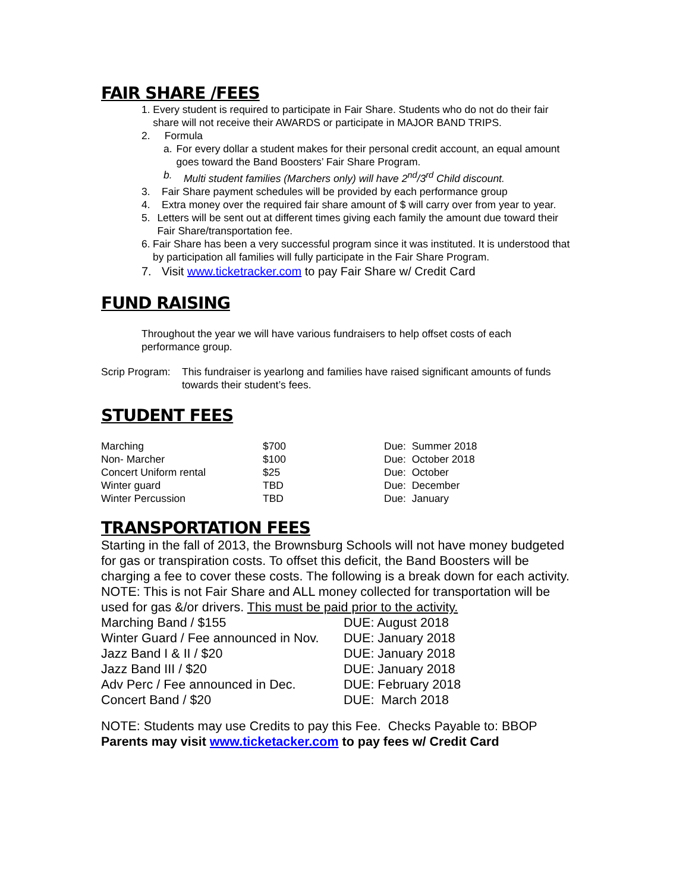FAIR SHARE /FEES
1. Every student is required to participate in Fair Share. Students who do not do their fair share will not receive their AWARDS or participate in MAJOR BAND TRIPS.
2. Formula
a. For every dollar a student makes for their personal credit account, an equal amount goes toward the Band Boosters’ Fair Share Program.
b. Multi student families (Marchers only) will have 2<sup>nd</sup>/3<sup>rd</sup> Child discount.
3. Fair Share payment schedules will be provided by each performance group
4. Extra money over the required fair share amount of $ will carry over from year to year.
5. Letters will be sent out at different times giving each family the amount due toward their Fair Share/transportation fee.
6. Fair Share has been a very successful program since it was instituted. It is understood that by participation all families will fully participate in the Fair Share Program.
7. Visit www.ticketracker.com to pay Fair Share w/ Credit Card
FUND RAISING
Throughout the year we will have various fundraisers to help offset costs of each performance group.
Scrip Program: This fundraiser is yearlong and families have raised significant amounts of funds towards their student’s fees.
STUDENT FEES
| Marching | $700 | Due: Summer 2018 |
| Non- Marcher | $100 | Due: October 2018 |
| Concert Uniform rental | $25 | Due: October |
| Winter guard | TBD | Due: December |
| Winter Percussion | TBD | Due: January |
TRANSPORTATION FEES
Starting in the fall of 2013, the Brownsburg Schools will not have money budgeted for gas or transpiration costs. To offset this deficit, the Band Boosters will be charging a fee to cover these costs. The following is a break down for each activity. NOTE: This is not Fair Share and ALL money collected for transportation will be used for gas &/or drivers. This must be paid prior to the activity.
| Marching Band / $155 | DUE: August 2018 |
| Winter Guard / Fee announced in Nov. | DUE: January 2018 |
| Jazz Band I & II / $20 | DUE: January 2018 |
| Jazz Band III / $20 | DUE: January 2018 |
| Adv Perc / Fee announced in Dec. | DUE: February 2018 |
| Concert Band / $20 | DUE: March 2018 |
NOTE: Students may use Credits to pay this Fee. Checks Payable to: BBOP
Parents may visit www.ticketacker.com to pay fees w/ Credit Card